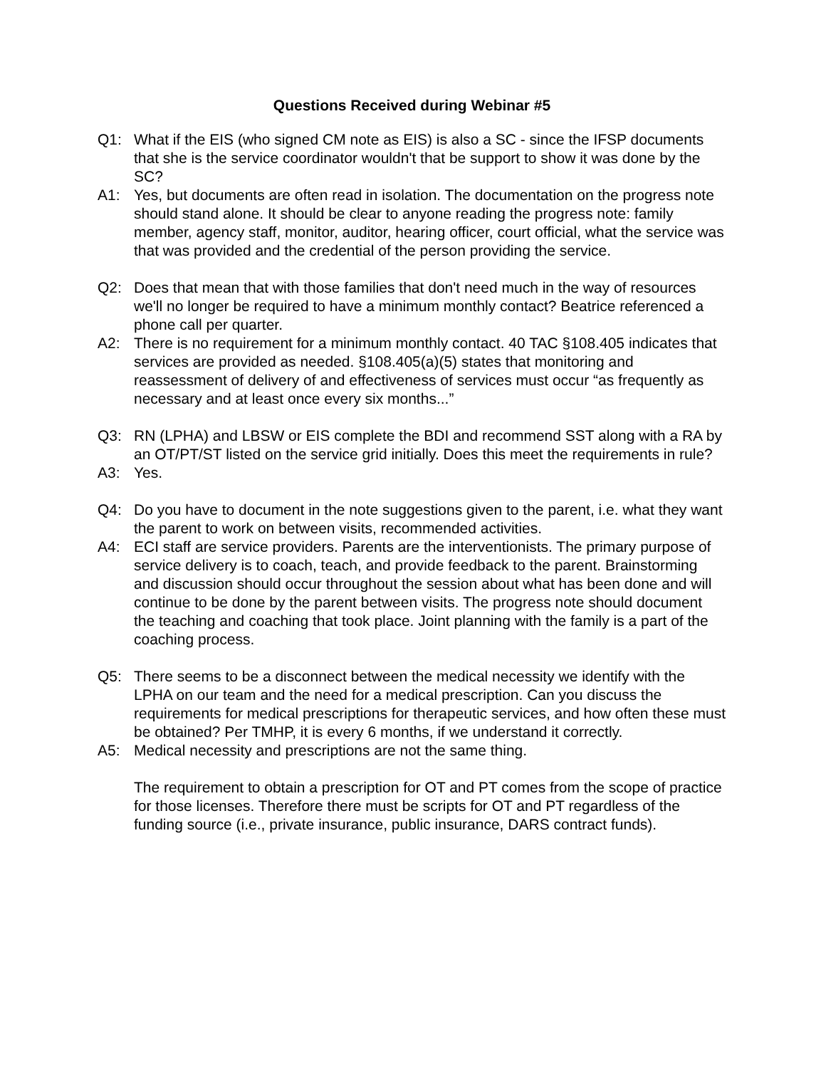Questions Received during Webinar #5
Q1: What if the EIS (who signed CM note as EIS) is also a SC - since the IFSP documents that she is the service coordinator wouldn't that be support to show it was done by the SC?
A1: Yes, but documents are often read in isolation. The documentation on the progress note should stand alone. It should be clear to anyone reading the progress note: family member, agency staff, monitor, auditor, hearing officer, court official, what the service was that was provided and the credential of the person providing the service.
Q2: Does that mean that with those families that don't need much in the way of resources we'll no longer be required to have a minimum monthly contact? Beatrice referenced a phone call per quarter.
A2: There is no requirement for a minimum monthly contact. 40 TAC §108.405 indicates that services are provided as needed. §108.405(a)(5) states that monitoring and reassessment of delivery of and effectiveness of services must occur “as frequently as necessary and at least once every six months...”
Q3: RN (LPHA) and LBSW or EIS complete the BDI and recommend SST along with a RA by an OT/PT/ST listed on the service grid initially. Does this meet the requirements in rule?
A3: Yes.
Q4: Do you have to document in the note suggestions given to the parent, i.e. what they want the parent to work on between visits, recommended activities.
A4: ECI staff are service providers. Parents are the interventionists. The primary purpose of service delivery is to coach, teach, and provide feedback to the parent. Brainstorming and discussion should occur throughout the session about what has been done and will continue to be done by the parent between visits. The progress note should document the teaching and coaching that took place. Joint planning with the family is a part of the coaching process.
Q5: There seems to be a disconnect between the medical necessity we identify with the LPHA on our team and the need for a medical prescription. Can you discuss the requirements for medical prescriptions for therapeutic services, and how often these must be obtained? Per TMHP, it is every 6 months, if we understand it correctly.
A5: Medical necessity and prescriptions are not the same thing.
The requirement to obtain a prescription for OT and PT comes from the scope of practice for those licenses. Therefore there must be scripts for OT and PT regardless of the funding source (i.e., private insurance, public insurance, DARS contract funds).